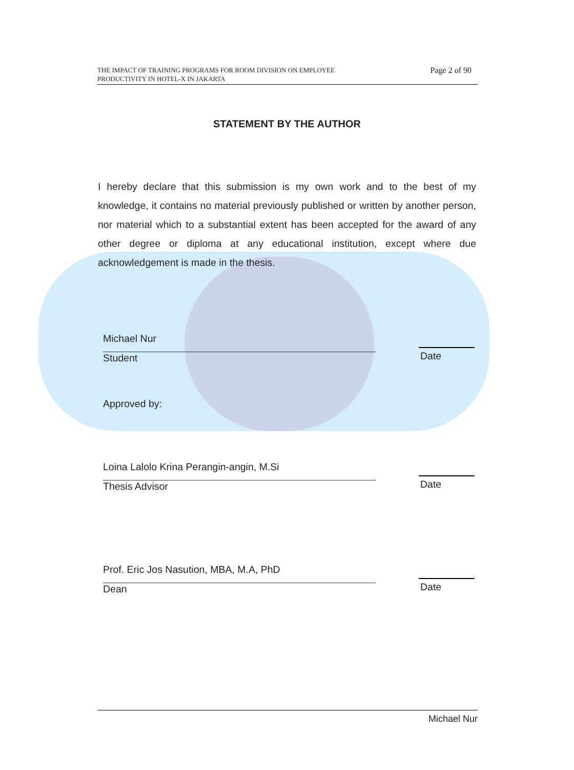THE IMPACT OF TRAINING PROGRAMS FOR ROOM DIVISION ON EMPLOYEE
PRODUCTIVITY IN HOTEL-X IN JAKARTA
Page 2 of 90
STATEMENT BY THE AUTHOR
I hereby declare that this submission is my own work and to the best of my knowledge, it contains no material previously published or written by another person, nor material which to a substantial extent has been accepted for the award of any other degree or diploma at any educational institution, except where due acknowledgement is made in the thesis.
Michael Nur
Student Date
Approved by:
Loina Lalolo Krina Perangin-angin, M.Si
Thesis Advisor Date
Prof. Eric Jos Nasution, MBA, M.A, PhD
Dean Date
Michael Nur